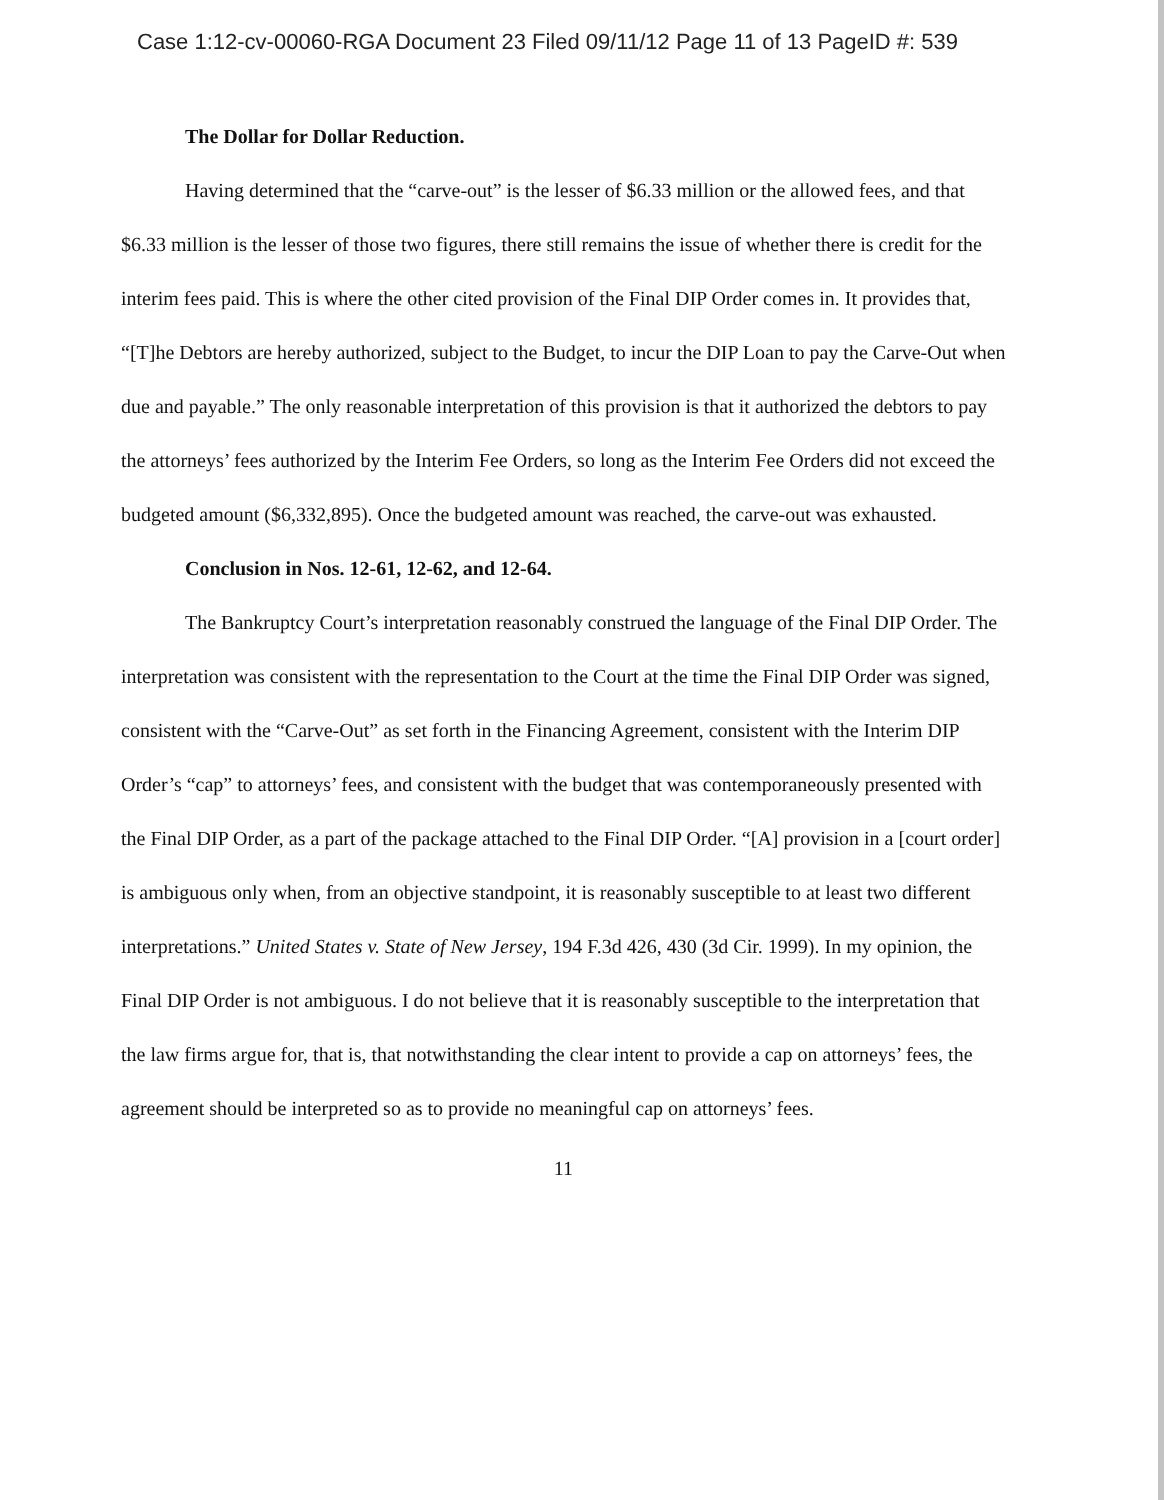Case 1:12-cv-00060-RGA Document 23 Filed 09/11/12 Page 11 of 13 PageID #: 539
The Dollar for Dollar Reduction.
Having determined that the “carve-out” is the lesser of $6.33 million or the allowed fees, and that $6.33 million is the lesser of those two figures, there still remains the issue of whether there is credit for the interim fees paid. This is where the other cited provision of the Final DIP Order comes in. It provides that, “[T]he Debtors are hereby authorized, subject to the Budget, to incur the DIP Loan to pay the Carve-Out when due and payable.” The only reasonable interpretation of this provision is that it authorized the debtors to pay the attorneys’ fees authorized by the Interim Fee Orders, so long as the Interim Fee Orders did not exceed the budgeted amount ($6,332,895). Once the budgeted amount was reached, the carve-out was exhausted.
Conclusion in Nos. 12-61, 12-62, and 12-64.
The Bankruptcy Court’s interpretation reasonably construed the language of the Final DIP Order. The interpretation was consistent with the representation to the Court at the time the Final DIP Order was signed, consistent with the “Carve-Out” as set forth in the Financing Agreement, consistent with the Interim DIP Order’s “cap” to attorneys’ fees, and consistent with the budget that was contemporaneously presented with the Final DIP Order, as a part of the package attached to the Final DIP Order. “[A] provision in a [court order] is ambiguous only when, from an objective standpoint, it is reasonably susceptible to at least two different interpretations.” United States v. State of New Jersey, 194 F.3d 426, 430 (3d Cir. 1999). In my opinion, the Final DIP Order is not ambiguous. I do not believe that it is reasonably susceptible to the interpretation that the law firms argue for, that is, that notwithstanding the clear intent to provide a cap on attorneys’ fees, the agreement should be interpreted so as to provide no meaningful cap on attorneys’ fees.
11